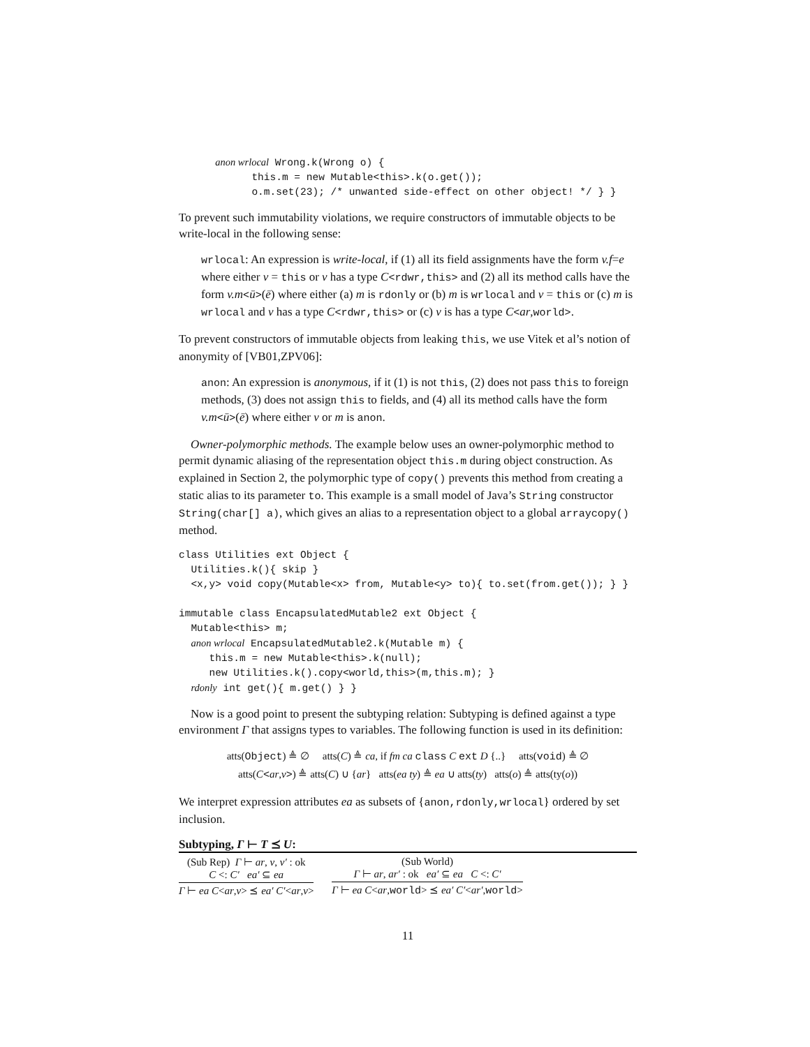anon wrlocal Wrong.k(Wrong o) {
            this.m = new Mutable<this>.k(o.get());
            o.m.set(23); /* unwanted side-effect on other object! */ } }
To prevent such immutability violations, we require constructors of immutable objects to be write-local in the following sense:
wrlocal: An expression is write-local, if (1) all its field assignments have the form v.f=e where either v = this or v has a type C<rdwr,this> and (2) all its method calls have the form v.m<ū>(ē) where either (a) m is rdonly or (b) m is wrlocal and v = this or (c) m is wrlocal and v has a type C<rdwr,this> or (c) v is has a type C<ar,world>.
To prevent constructors of immutable objects from leaking this, we use Vitek et al’s notion of anonymity of [VB01,ZPV06]:
anon: An expression is anonymous, if it (1) is not this, (2) does not pass this to foreign methods, (3) does not assign this to fields, and (4) all its method calls have the form v.m<ū>(ē) where either v or m is anon.
Owner-polymorphic methods. The example below uses an owner-polymorphic method to permit dynamic aliasing of the representation object this.m during object construction. As explained in Section 2, the polymorphic type of copy() prevents this method from creating a static alias to its parameter to. This example is a small model of Java’s String constructor String(char[] a), which gives an alias to a representation object to a global arraycopy() method.
class Utilities ext Object {
  Utilities.k(){ skip }
  <x,y> void copy(Mutable<x> from, Mutable<y> to){ to.set(from.get()); } }

immutable class EncapsulatedMutable2 ext Object {
  Mutable<this> m;
  anon wrlocal EncapsulatedMutable2.k(Mutable m) {
     this.m = new Mutable<this>.k(null);
     new Utilities.k().copy<world,this>(m,this.m); }
  rdonly int get(){ m.get() } }
Now is a good point to present the subtyping relation: Subtyping is defined against a type environment Γ that assigns types to variables. The following function is used in its definition:
atts(Object) ≜ ∅ atts(C) ≜ ca, if fm ca class C ext D {..} atts(void) ≜ ∅
atts(C<ar,v>) ≜ atts(C) ∪ {ar} atts(ea ty) ≜ ea ∪ atts(ty) atts(o) ≜ atts(ty(o))
We interpret expression attributes ea as subsets of {anon,rdonly,wrlocal} ordered by set inclusion.
Subtyping, Γ ⊢ T ⪯ U:
(Sub Rep) Γ ⊢ ar, v, v′ : ok
C <: C′ ea′ ⊆ ea
Γ ⊢ ea C<ar,v> ⪯ ea′ C′<ar,v>
(Sub World)
Γ ⊢ ar, ar′ : ok ea′ ⊆ ea C <: C′
Γ ⊢ ea C<ar,world> ⪯ ea′ C′<ar′,world>
11